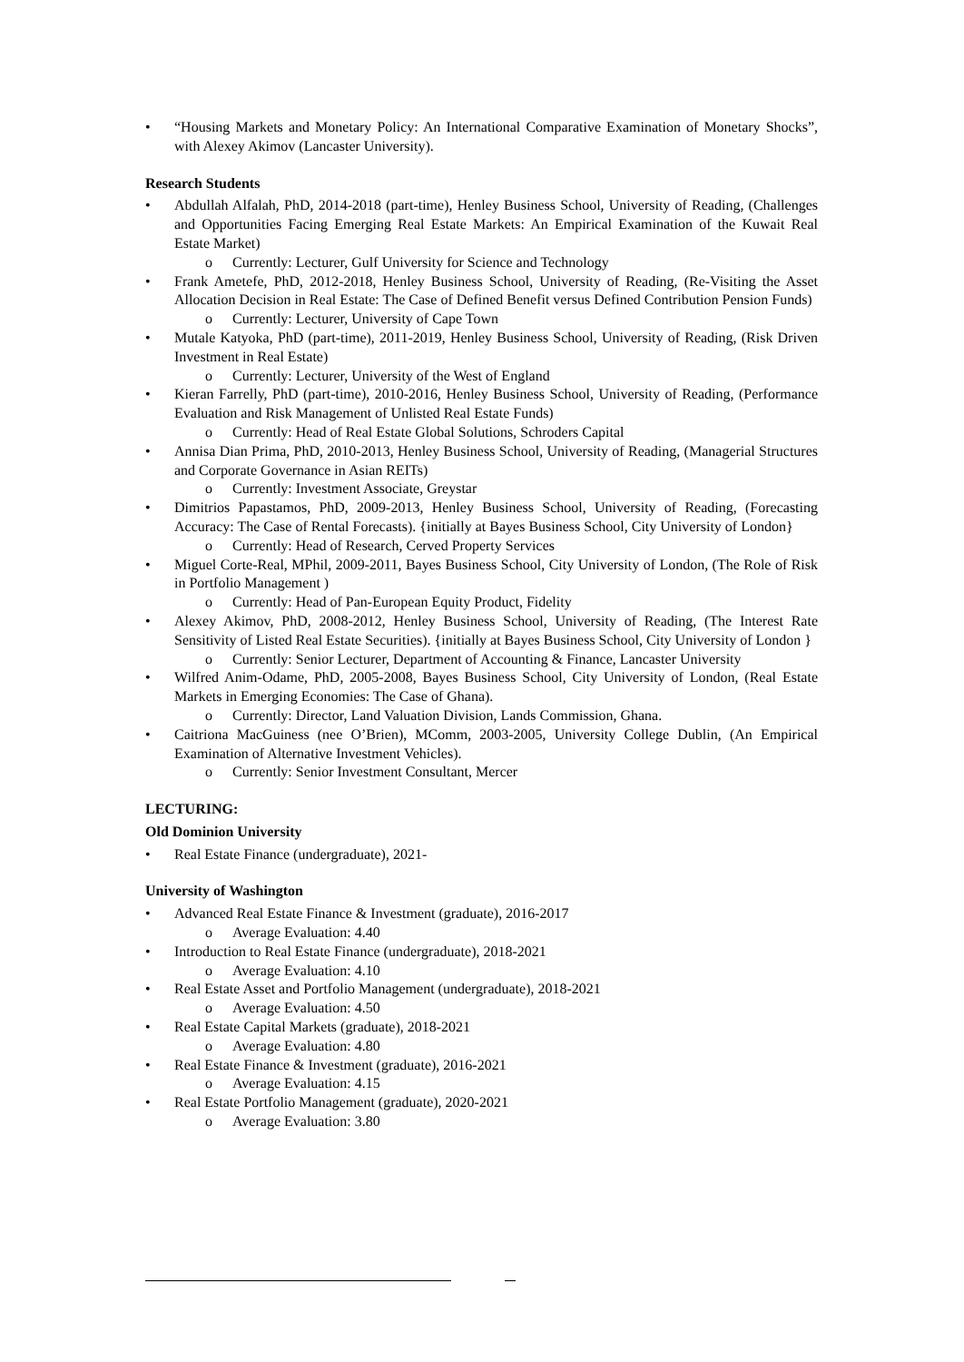• “Housing Markets and Monetary Policy: An International Comparative Examination of Monetary Shocks”, with Alexey Akimov (Lancaster University).
Research Students
• Abdullah Alfalah, PhD, 2014-2018 (part-time), Henley Business School, University of Reading, (Challenges and Opportunities Facing Emerging Real Estate Markets: An Empirical Examination of the Kuwait Real Estate Market)
o Currently: Lecturer, Gulf University for Science and Technology
• Frank Ametefe, PhD, 2012-2018, Henley Business School, University of Reading, (Re-Visiting the Asset Allocation Decision in Real Estate: The Case of Defined Benefit versus Defined Contribution Pension Funds)
o Currently: Lecturer, University of Cape Town
• Mutale Katyoka, PhD (part-time), 2011-2019, Henley Business School, University of Reading, (Risk Driven Investment in Real Estate)
o Currently: Lecturer, University of the West of England
• Kieran Farrelly, PhD (part-time), 2010-2016, Henley Business School, University of Reading, (Performance Evaluation and Risk Management of Unlisted Real Estate Funds)
o Currently: Head of Real Estate Global Solutions, Schroders Capital
• Annisa Dian Prima, PhD, 2010-2013, Henley Business School, University of Reading, (Managerial Structures and Corporate Governance in Asian REITs)
o Currently: Investment Associate, Greystar
• Dimitrios Papastamos, PhD, 2009-2013, Henley Business School, University of Reading, (Forecasting Accuracy: The Case of Rental Forecasts). {initially at Bayes Business School, City University of London}
o Currently: Head of Research, Cerved Property Services
• Miguel Corte-Real, MPhil, 2009-2011, Bayes Business School, City University of London, (The Role of Risk in Portfolio Management )
o Currently: Head of Pan-European Equity Product, Fidelity
• Alexey Akimov, PhD, 2008-2012, Henley Business School, University of Reading, (The Interest Rate Sensitivity of Listed Real Estate Securities). {initially at Bayes Business School, City University of London }
o Currently: Senior Lecturer, Department of Accounting & Finance, Lancaster University
• Wilfred Anim-Odame, PhD, 2005-2008, Bayes Business School, City University of London, (Real Estate Markets in Emerging Economies: The Case of Ghana).
o Currently: Director, Land Valuation Division, Lands Commission, Ghana.
• Caitriona MacGuiness (nee O’Brien), MComm, 2003-2005, University College Dublin, (An Empirical Examination of Alternative Investment Vehicles).
o Currently: Senior Investment Consultant, Mercer
LECTURING:
Old Dominion University
• Real Estate Finance (undergraduate), 2021-
University of Washington
• Advanced Real Estate Finance & Investment (graduate), 2016-2017
o Average Evaluation: 4.40
• Introduction to Real Estate Finance (undergraduate), 2018-2021
o Average Evaluation: 4.10
• Real Estate Asset and Portfolio Management (undergraduate), 2018-2021
o Average Evaluation: 4.50
• Real Estate Capital Markets (graduate), 2018-2021
o Average Evaluation: 4.80
• Real Estate Finance & Investment (graduate), 2016-2021
o Average Evaluation: 4.15
• Real Estate Portfolio Management (graduate), 2020-2021
o Average Evaluation: 3.80